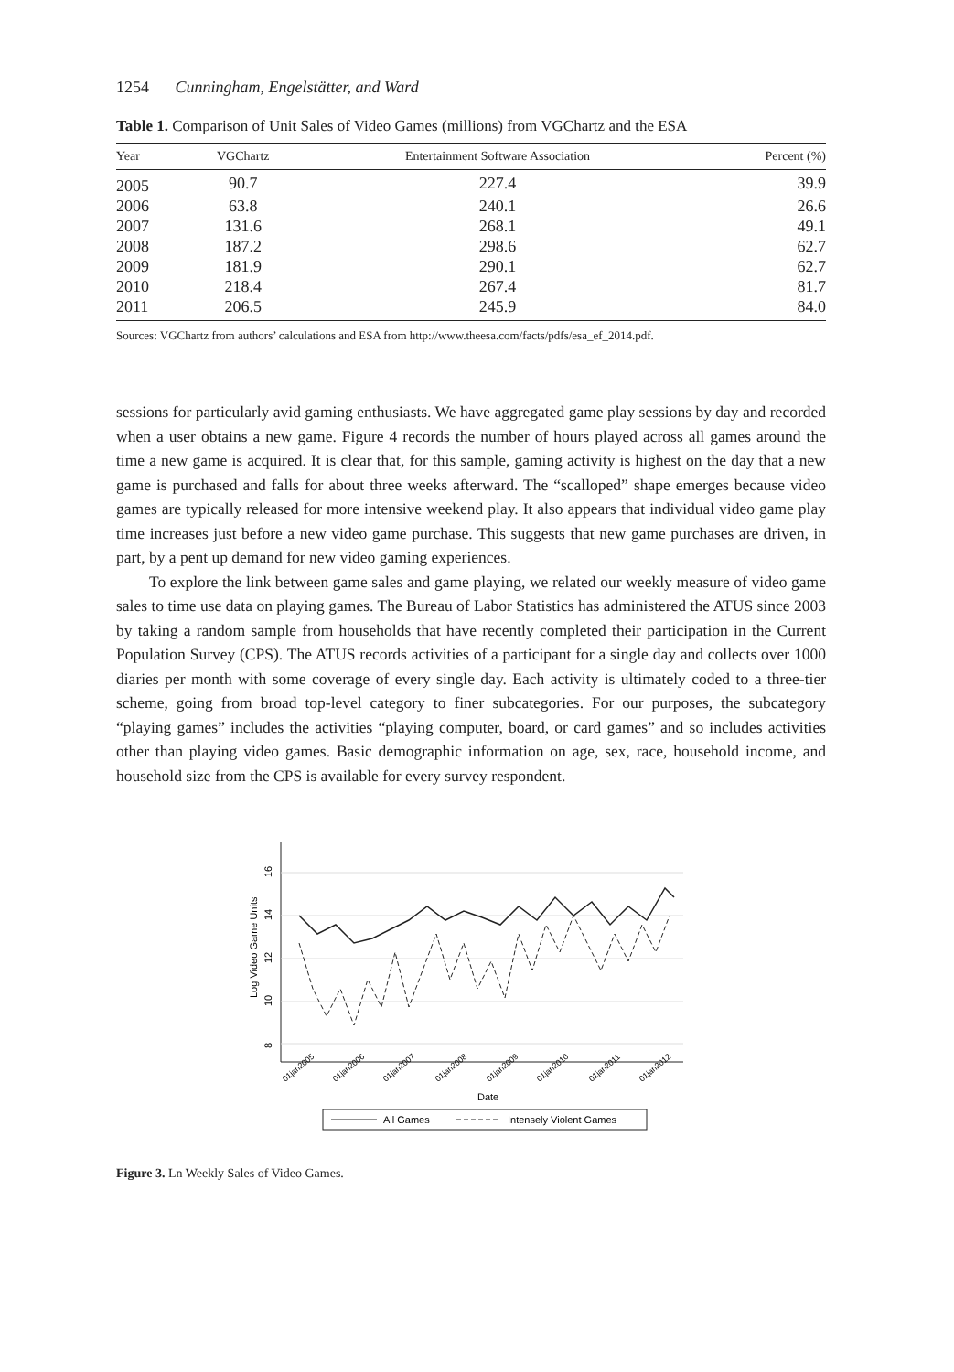1254 Cunningham, Engelstätter, and Ward
Table 1. Comparison of Unit Sales of Video Games (millions) from VGChartz and the ESA
| Year | VGChartz | Entertainment Software Association | Percent (%) |
| --- | --- | --- | --- |
| 2005 | 90.7 | 227.4 | 39.9 |
| 2006 | 63.8 | 240.1 | 26.6 |
| 2007 | 131.6 | 268.1 | 49.1 |
| 2008 | 187.2 | 298.6 | 62.7 |
| 2009 | 181.9 | 290.1 | 62.7 |
| 2010 | 218.4 | 267.4 | 81.7 |
| 2011 | 206.5 | 245.9 | 84.0 |
Sources: VGChartz from authors’ calculations and ESA from http://www.theesa.com/facts/pdfs/esa_ef_2014.pdf.
sessions for particularly avid gaming enthusiasts. We have aggregated game play sessions by day and recorded when a user obtains a new game. Figure 4 records the number of hours played across all games around the time a new game is acquired. It is clear that, for this sample, gaming activity is highest on the day that a new game is purchased and falls for about three weeks afterward. The “scalloped” shape emerges because video games are typically released for more intensive weekend play. It also appears that individual video game play time increases just before a new video game purchase. This suggests that new game purchases are driven, in part, by a pent up demand for new video gaming experiences.
To explore the link between game sales and game playing, we related our weekly measure of video game sales to time use data on playing games. The Bureau of Labor Statistics has administered the ATUS since 2003 by taking a random sample from households that have recently completed their participation in the Current Population Survey (CPS). The ATUS records activities of a participant for a single day and collects over 1000 diaries per month with some coverage of every single day. Each activity is ultimately coded to a three-tier scheme, going from broad top-level category to finer subcategories. For our purposes, the subcategory “playing games” includes the activities “playing computer, board, or card games” and so includes activities other than playing video games. Basic demographic information on age, sex, race, household income, and household size from the CPS is available for every survey respondent.
16
14
12
10
8
Log Video Game Units
01jan2005
01jan2006
01jan2007
01jan2008
01jan2009
01jan2010
01jan2011
01jan2012
Date
All Games
Intensely Violent Games
Figure 3. Ln Weekly Sales of Video Games.